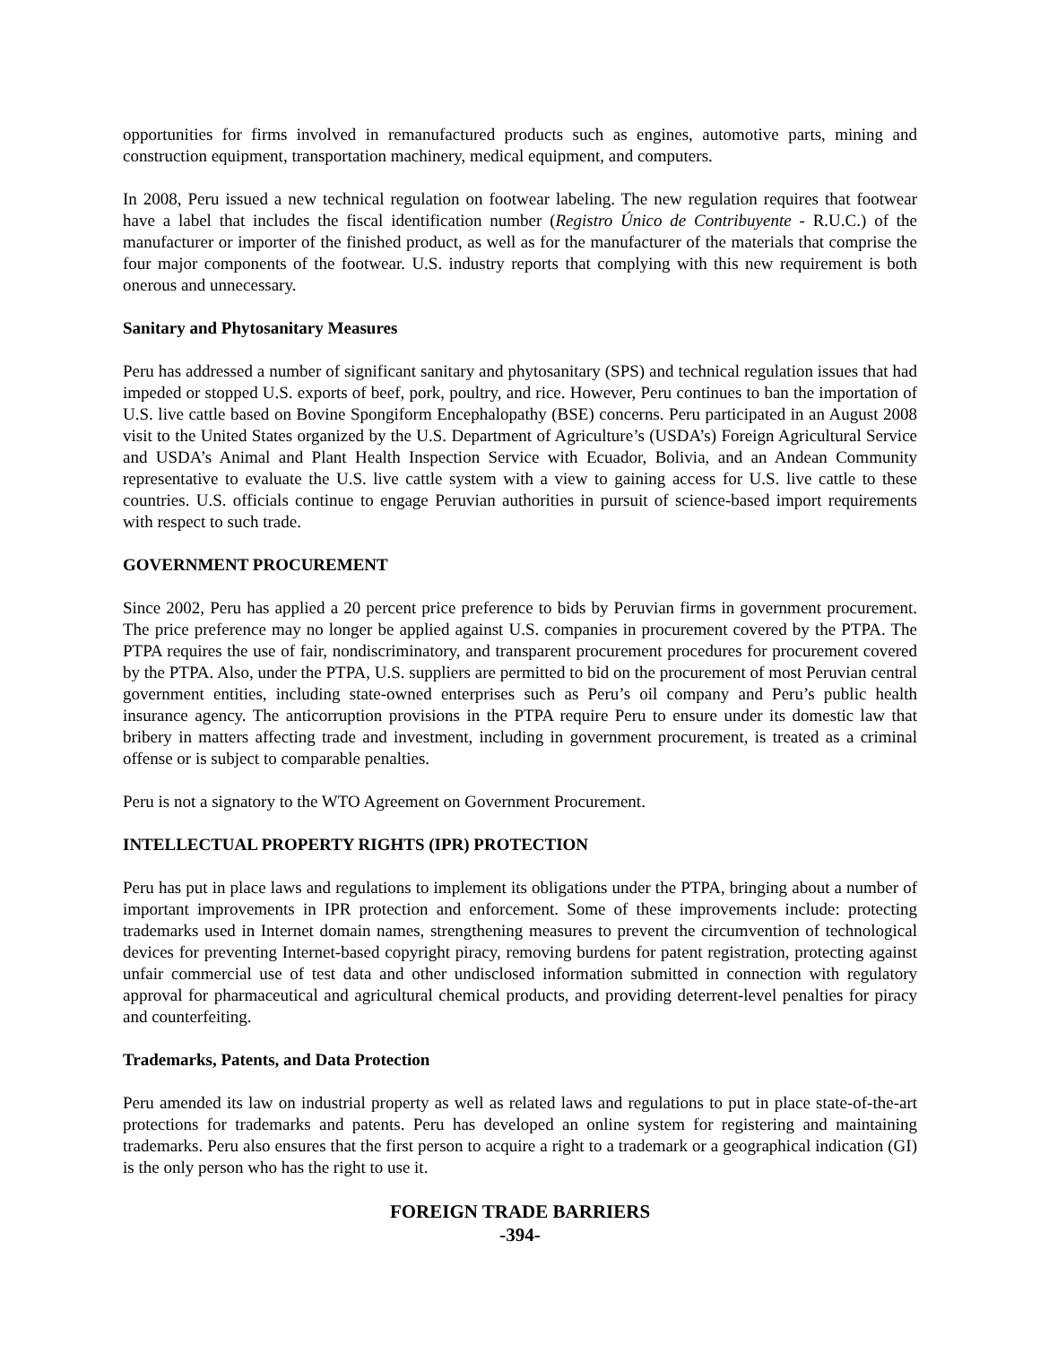opportunities for firms involved in remanufactured products such as engines, automotive parts, mining and construction equipment, transportation machinery, medical equipment, and computers.
In 2008, Peru issued a new technical regulation on footwear labeling. The new regulation requires that footwear have a label that includes the fiscal identification number (Registro Único de Contribuyente - R.U.C.) of the manufacturer or importer of the finished product, as well as for the manufacturer of the materials that comprise the four major components of the footwear. U.S. industry reports that complying with this new requirement is both onerous and unnecessary.
Sanitary and Phytosanitary Measures
Peru has addressed a number of significant sanitary and phytosanitary (SPS) and technical regulation issues that had impeded or stopped U.S. exports of beef, pork, poultry, and rice. However, Peru continues to ban the importation of U.S. live cattle based on Bovine Spongiform Encephalopathy (BSE) concerns. Peru participated in an August 2008 visit to the United States organized by the U.S. Department of Agriculture’s (USDA’s) Foreign Agricultural Service and USDA’s Animal and Plant Health Inspection Service with Ecuador, Bolivia, and an Andean Community representative to evaluate the U.S. live cattle system with a view to gaining access for U.S. live cattle to these countries. U.S. officials continue to engage Peruvian authorities in pursuit of science-based import requirements with respect to such trade.
GOVERNMENT PROCUREMENT
Since 2002, Peru has applied a 20 percent price preference to bids by Peruvian firms in government procurement. The price preference may no longer be applied against U.S. companies in procurement covered by the PTPA. The PTPA requires the use of fair, nondiscriminatory, and transparent procurement procedures for procurement covered by the PTPA. Also, under the PTPA, U.S. suppliers are permitted to bid on the procurement of most Peruvian central government entities, including state-owned enterprises such as Peru’s oil company and Peru’s public health insurance agency. The anticorruption provisions in the PTPA require Peru to ensure under its domestic law that bribery in matters affecting trade and investment, including in government procurement, is treated as a criminal offense or is subject to comparable penalties.
Peru is not a signatory to the WTO Agreement on Government Procurement.
INTELLECTUAL PROPERTY RIGHTS (IPR) PROTECTION
Peru has put in place laws and regulations to implement its obligations under the PTPA, bringing about a number of important improvements in IPR protection and enforcement. Some of these improvements include: protecting trademarks used in Internet domain names, strengthening measures to prevent the circumvention of technological devices for preventing Internet-based copyright piracy, removing burdens for patent registration, protecting against unfair commercial use of test data and other undisclosed information submitted in connection with regulatory approval for pharmaceutical and agricultural chemical products, and providing deterrent-level penalties for piracy and counterfeiting.
Trademarks, Patents, and Data Protection
Peru amended its law on industrial property as well as related laws and regulations to put in place state-of-the-art protections for trademarks and patents. Peru has developed an online system for registering and maintaining trademarks. Peru also ensures that the first person to acquire a right to a trademark or a geographical indication (GI) is the only person who has the right to use it.
FOREIGN TRADE BARRIERS
-394-